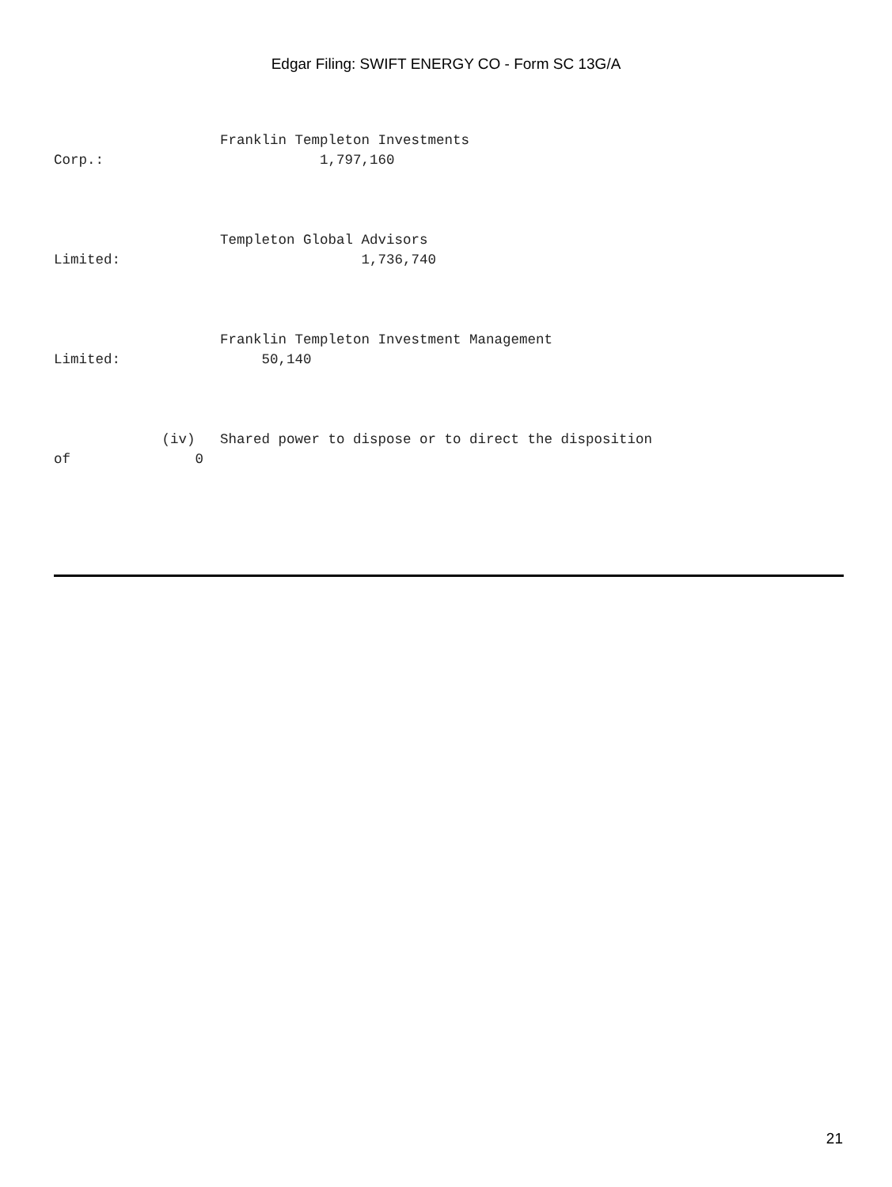Edgar Filing: SWIFT ENERGY CO - Form SC 13G/A
                    Franklin Templeton Investments
Corp.:                          1,797,160
                    Templeton Global Advisors
Limited:                             1,736,740
                    Franklin Templeton Investment Management
Limited:                 50,140
             (iv)   Shared power to dispose or to direct the disposition
of               0
21